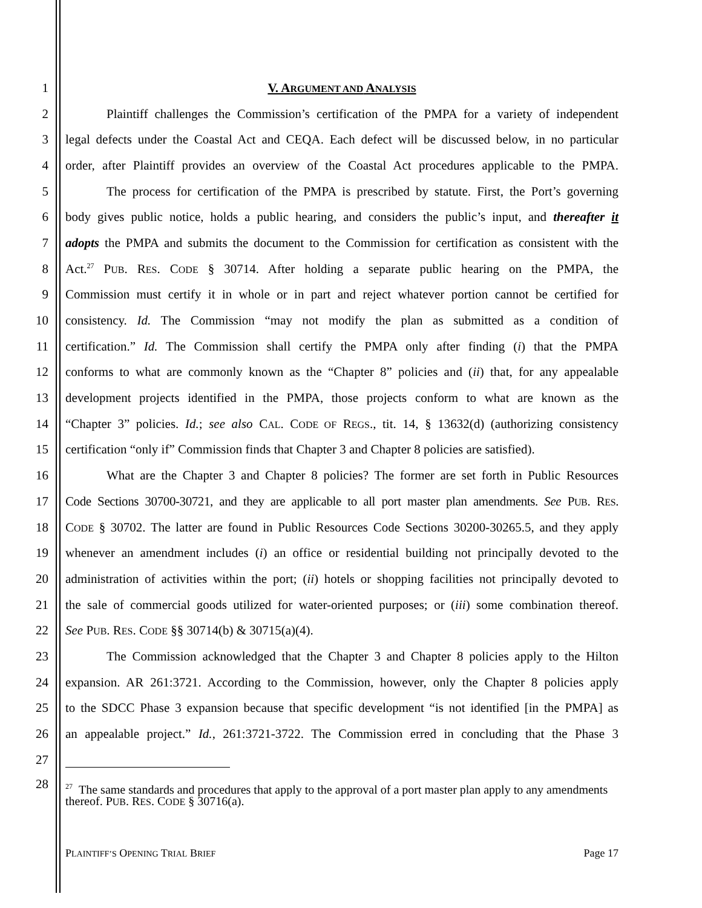1 V. ARGUMENT AND ANALYSIS
2 Plaintiff challenges the Commission’s certification of the PMPA for a variety of independent
3 legal defects under the Coastal Act and CEQA. Each defect will be discussed below, in no particular
4 order, after Plaintiff provides an overview of the Coastal Act procedures applicable to the PMPA.
5 The process for certification of the PMPA is prescribed by statute. First, the Port’s governing
6 body gives public notice, holds a public hearing, and considers the public’s input, and thereafter it
7 adopts the PMPA and submits the document to the Commission for certification as consistent with the
8 Act.<sup>27</sup> PUB. RES. CODE § 30714. After holding a separate public hearing on the PMPA, the
9 Commission must certify it in whole or in part and reject whatever portion cannot be certified for
10 consistency. Id. The Commission “may not modify the plan as submitted as a condition of
11 certification.” Id. The Commission shall certify the PMPA only after finding (i) that the PMPA
12 conforms to what are commonly known as the “Chapter 8” policies and (ii) that, for any appealable
13 development projects identified in the PMPA, those projects conform to what are known as the
14 “Chapter 3” policies. Id.; see also CAL. CODE OF REGS., tit. 14, § 13632(d) (authorizing consistency
15 certification “only if” Commission finds that Chapter 3 and Chapter 8 policies are satisfied).
16 What are the Chapter 3 and Chapter 8 policies? The former are set forth in Public Resources
17 Code Sections 30700-30721, and they are applicable to all port master plan amendments. See PUB. RES.
18 CODE § 30702. The latter are found in Public Resources Code Sections 30200-30265.5, and they apply
19 whenever an amendment includes (i) an office or residential building not principally devoted to the
20 administration of activities within the port; (ii) hotels or shopping facilities not principally devoted to
21 the sale of commercial goods utilized for water-oriented purposes; or (iii) some combination thereof.
22 See PUB. RES. CODE §§ 30714(b) & 30715(a)(4).
23 The Commission acknowledged that the Chapter 3 and Chapter 8 policies apply to the Hilton
24 expansion. AR 261:3721. According to the Commission, however, only the Chapter 8 policies apply
25 to the SDCC Phase 3 expansion because that specific development “is not identified [in the PMPA] as
26 an appealable project.” Id., 261:3721-3722. The Commission erred in concluding that the Phase 3
27
28
<sup>27</sup> The same standards and procedures that apply to the approval of a port master plan apply to any amendments thereof. PUB. RES. CODE § 30716(a).
PLAINTIFF’S OPENING TRIAL BRIEF Page 17